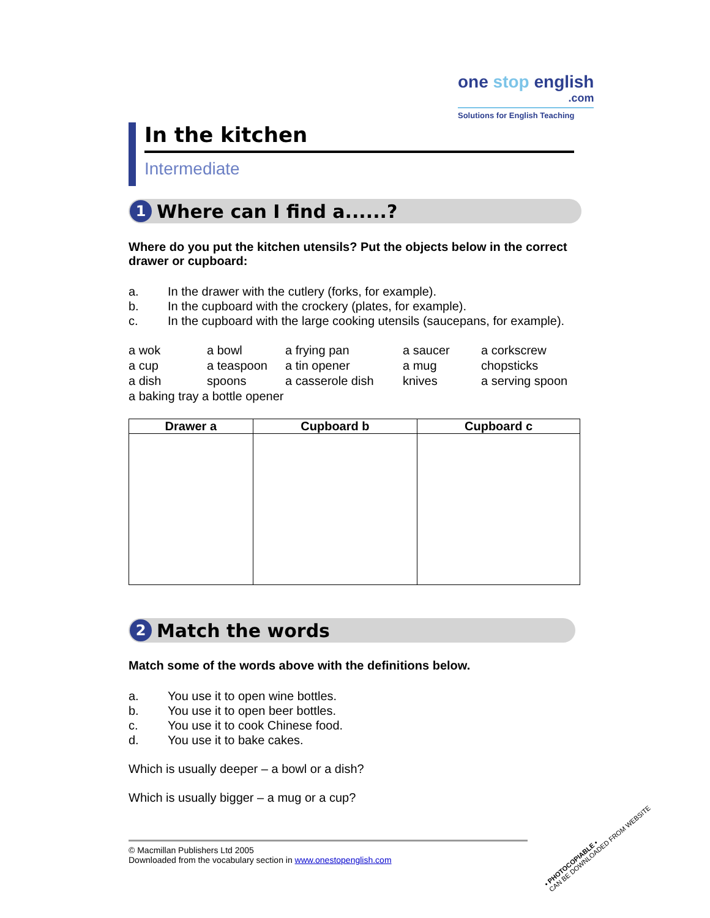one stop english
.com
Solutions for English Teaching
In the kitchen
Intermediate
1 Where can I find a......?
Where do you put the kitchen utensils? Put the objects below in the correct drawer or cupboard:
a. In the drawer with the cutlery (forks, for example).
b. In the cupboard with the crockery (plates, for example).
c. In the cupboard with the large cooking utensils (saucepans, for example).
a wok a bowl a frying pan a saucer a corkscrew a cup a teaspoon a tin opener a mug chopsticks a dish spoons a casserole dish knives a serving spoon
a baking tray a bottle opener
| Drawer a | Cupboard b | Cupboard c |
| --- | --- | --- |
2 Match the words
Match some of the words above with the definitions below.
a. You use it to open wine bottles.
b. You use it to open beer bottles.
c. You use it to cook Chinese food.
d. You use it to bake cakes.
Which is usually deeper – a bowl or a dish?
Which is usually bigger – a mug or a cup?
© Macmillan Publishers Ltd 2005
Downloaded from the vocabulary section in www.onestopenglish.com
• PHOTOCOPIABLE •
CAN BE DOWNLOADED FROM WEBSITE